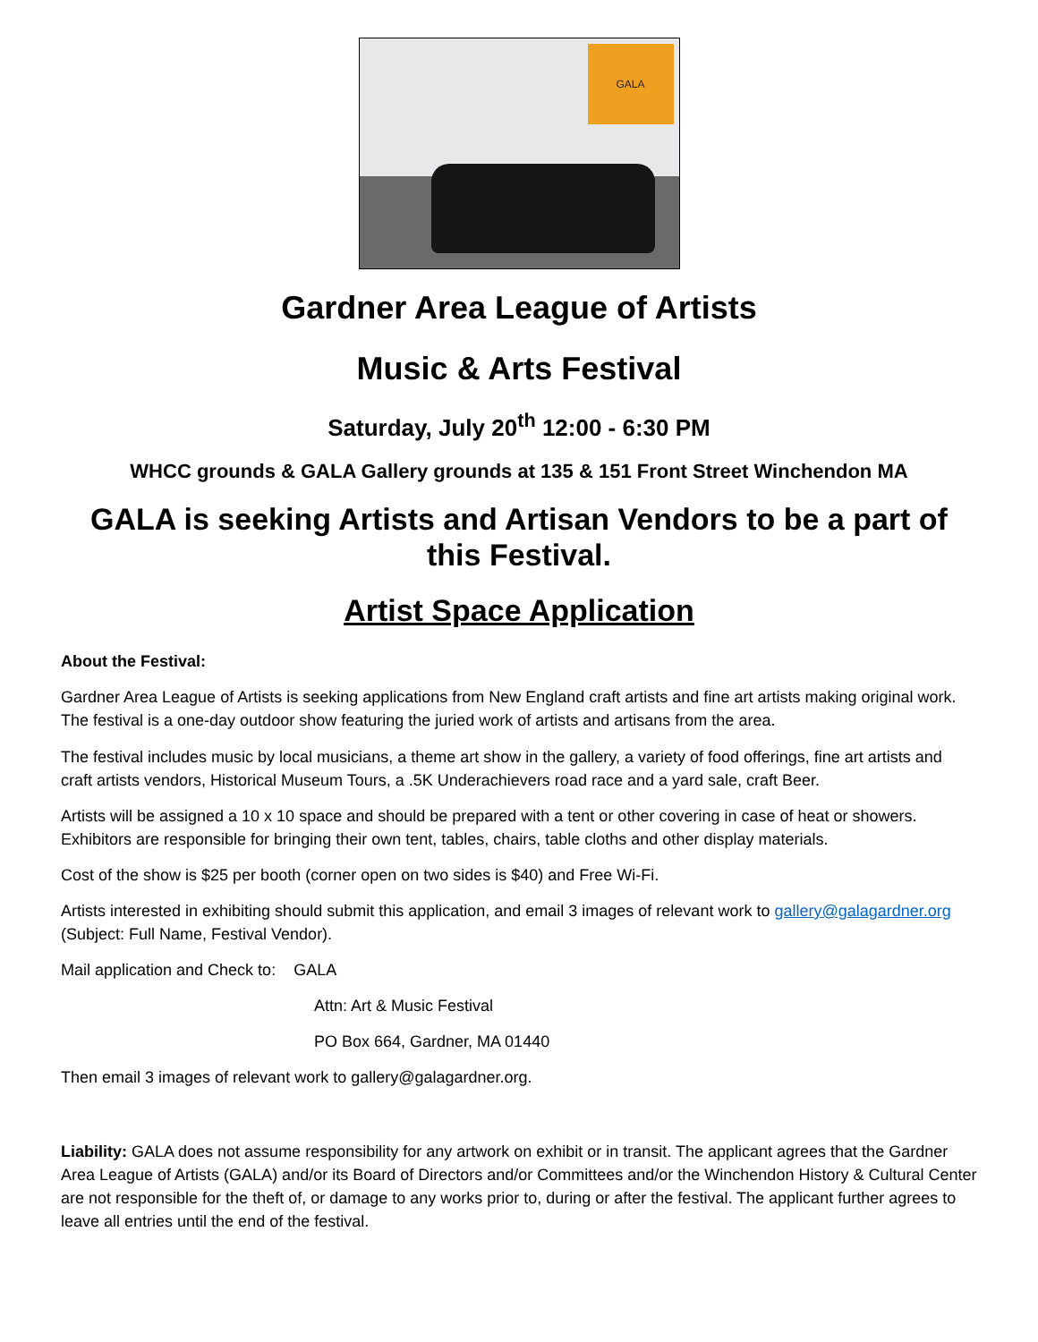GALA
Gardner Area League of Artists
Music & Arts Festival
Saturday, July 20<sup>th</sup> 12:00 - 6:30 PM
WHCC grounds & GALA Gallery grounds at 135 & 151 Front Street Winchendon MA
GALA is seeking Artists and Artisan Vendors to be a part of this Festival.
Artist Space Application
About the Festival:
Gardner Area League of Artists is seeking applications from New England craft artists and fine art artists making original work. The festival is a one-day outdoor show featuring the juried work of artists and artisans from the area.
The festival includes music by local musicians, a theme art show in the gallery, a variety of food offerings, fine art artists and craft artists vendors, Historical Museum Tours, a .5K Underachievers road race and a yard sale, craft Beer.
Artists will be assigned a 10 x 10 space and should be prepared with a tent or other covering in case of heat or showers. Exhibitors are responsible for bringing their own tent, tables, chairs, table cloths and other display materials.
Cost of the show is $25 per booth (corner open on two sides is $40) and Free Wi-Fi.
Artists interested in exhibiting should submit this application, and email 3 images of relevant work to gallery@galagardner.org (Subject: Full Name, Festival Vendor).
Mail application and Check to: GALA
Attn: Art & Music Festival
PO Box 664, Gardner, MA 01440
Then email 3 images of relevant work to gallery@galagardner.org.
Liability: GALA does not assume responsibility for any artwork on exhibit or in transit. The applicant agrees that the Gardner Area League of Artists (GALA) and/or its Board of Directors and/or Committees and/or the Winchendon History & Cultural Center are not responsible for the theft of, or damage to any works prior to, during or after the festival. The applicant further agrees to leave all entries until the end of the festival.